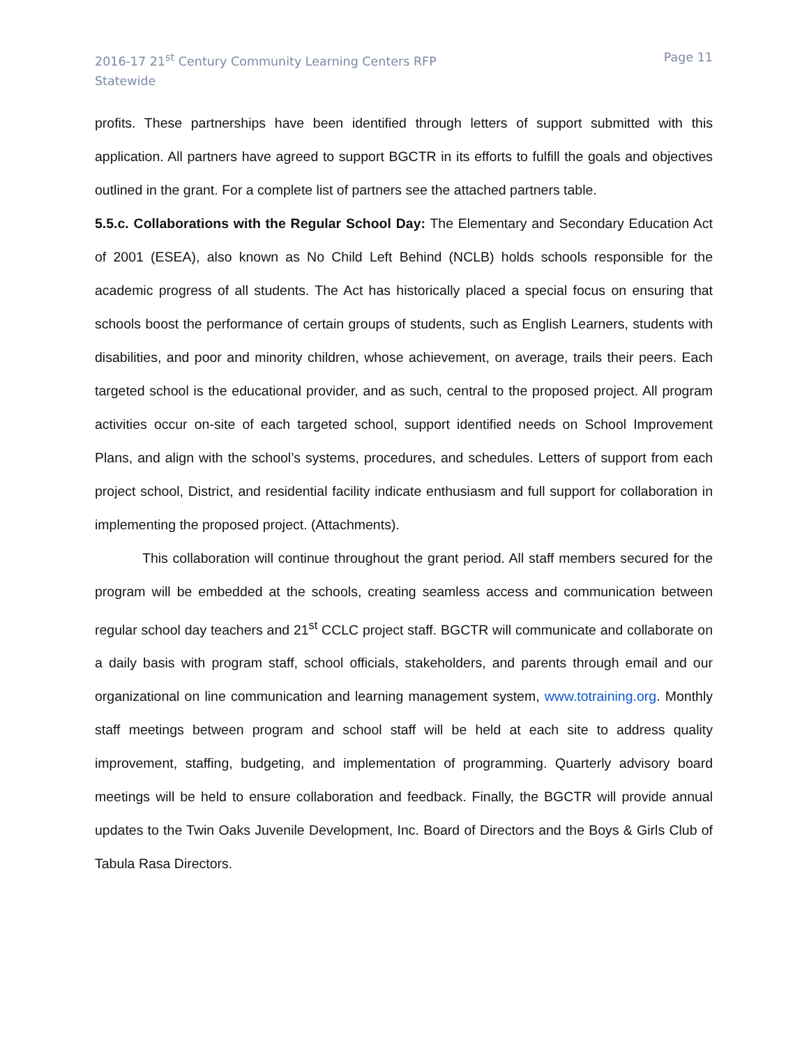2016-17 21<sup>st</sup> Century Community Learning Centers RFP
Statewide
Page 11
profits. These partnerships have been identified through letters of support submitted with this application. All partners have agreed to support BGCTR in its efforts to fulfill the goals and objectives outlined in the grant. For a complete list of partners see the attached partners table.
5.5.c. Collaborations with the Regular School Day: The Elementary and Secondary Education Act of 2001 (ESEA), also known as No Child Left Behind (NCLB) holds schools responsible for the academic progress of all students. The Act has historically placed a special focus on ensuring that schools boost the performance of certain groups of students, such as English Learners, students with disabilities, and poor and minority children, whose achievement, on average, trails their peers. Each targeted school is the educational provider, and as such, central to the proposed project. All program activities occur on-site of each targeted school, support identified needs on School Improvement Plans, and align with the school’s systems, procedures, and schedules. Letters of support from each project school, District, and residential facility indicate enthusiasm and full support for collaboration in implementing the proposed project. (Attachments).
This collaboration will continue throughout the grant period. All staff members secured for the program will be embedded at the schools, creating seamless access and communication between regular school day teachers and 21<sup>st</sup> CCLC project staff. BGCTR will communicate and collaborate on a daily basis with program staff, school officials, stakeholders, and parents through email and our organizational on line communication and learning management system, www.totraining.org. Monthly staff meetings between program and school staff will be held at each site to address quality improvement, staffing, budgeting, and implementation of programming. Quarterly advisory board meetings will be held to ensure collaboration and feedback. Finally, the BGCTR will provide annual updates to the Twin Oaks Juvenile Development, Inc. Board of Directors and the Boys & Girls Club of Tabula Rasa Directors.